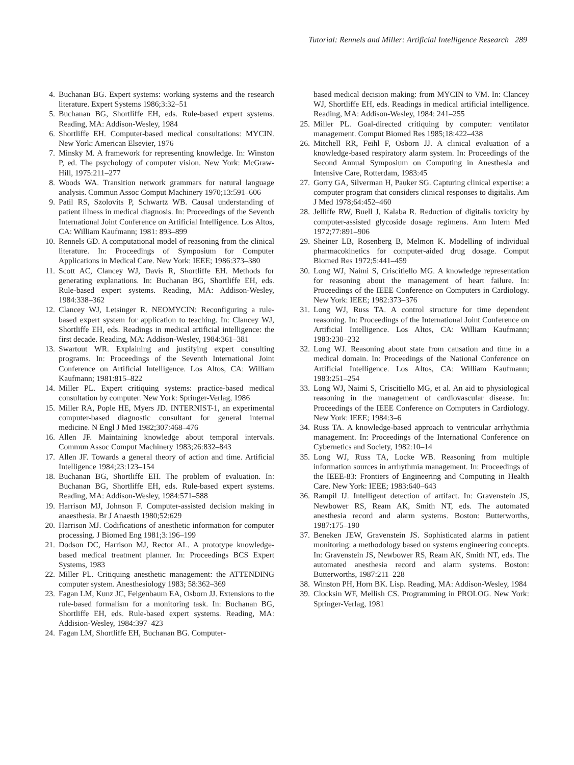Tutorial: Rennels and Miller: Artificial Intelligence Research 289
4. Buchanan BG. Expert systems: working systems and the research literature. Expert Systems 1986;3:32–51
5. Buchanan BG, Shortliffe EH, eds. Rule-based expert systems. Reading, MA: Addison-Wesley, 1984
6. Shortliffe EH. Computer-based medical consultations: MYCIN. New York: American Elsevier, 1976
7. Minsky M. A framework for representing knowledge. In: Winston P, ed. The psychology of computer vision. New York: McGraw-Hill, 1975:211–277
8. Woods WA. Transition network grammars for natural language analysis. Commun Assoc Comput Machinery 1970;13:591–606
9. Patil RS, Szolovits P, Schwartz WB. Causal understanding of patient illness in medical diagnosis. In: Proceedings of the Seventh International Joint Conference on Artificial Intelligence. Los Altos, CA: William Kaufmann; 1981: 893–899
10. Rennels GD. A computational model of reasoning from the clinical literature. In: Proceedings of Symposium for Computer Applications in Medical Care. New York: IEEE; 1986:373–380
11. Scott AC, Clancey WJ, Davis R, Shortliffe EH. Methods for generating explanations. In: Buchanan BG, Shortliffe EH, eds. Rule-based expert systems. Reading, MA: Addison-Wesley, 1984:338–362
12. Clancey WJ, Letsinger R. NEOMYCIN: Reconfiguring a rule-based expert system for application to teaching. In: Clancey WJ, Shortliffe EH, eds. Readings in medical artificial intelligence: the first decade. Reading, MA: Addison-Wesley, 1984:361–381
13. Swartout WR. Explaining and justifying expert consulting programs. In: Proceedings of the Seventh International Joint Conference on Artificial Intelligence. Los Altos, CA: William Kaufmann; 1981:815–822
14. Miller PL. Expert critiquing systems: practice-based medical consultation by computer. New York: Springer-Verlag, 1986
15. Miller RA, Pople HE, Myers JD. INTERNIST-1, an experimental computer-based diagnostic consultant for general internal medicine. N Engl J Med 1982;307:468–476
16. Allen JF. Maintaining knowledge about temporal intervals. Commun Assoc Comput Machinery 1983;26:832–843
17. Allen JF. Towards a general theory of action and time. Artificial Intelligence 1984;23:123–154
18. Buchanan BG, Shortliffe EH. The problem of evaluation. In: Buchanan BG, Shortliffe EH, eds. Rule-based expert systems. Reading, MA: Addison-Wesley, 1984:571–588
19. Harrison MJ, Johnson F. Computer-assisted decision making in anaesthesia. Br J Anaesth 1980;52:629
20. Harrison MJ. Codifications of anesthetic information for computer processing. J Biomed Eng 1981;3:196–199
21. Dodson DC, Harrison MJ, Rector AL. A prototype knowledge-based medical treatment planner. In: Proceedings BCS Expert Systems, 1983
22. Miller PL. Critiquing anesthetic management: the ATTENDING computer system. Anesthesiology 1983; 58:362–369
23. Fagan LM, Kunz JC, Feigenbaum EA, Osborn JJ. Extensions to the rule-based formalism for a monitoring task. In: Buchanan BG, Shortliffe EH, eds. Rule-based expert systems. Reading, MA: Addision-Wesley, 1984:397–423
24. Fagan LM, Shortliffe EH, Buchanan BG. Computer-
based medical decision making: from MYCIN to VM. In: Clancey WJ, Shortliffe EH, eds. Readings in medical artificial intelligence. Reading, MA: Addison-Wesley, 1984: 241–255
25. Miller PL. Goal-directed critiquing by computer: ventilator management. Comput Biomed Res 1985;18:422–438
26. Mitchell RR, Feihl F, Osborn JJ. A clinical evaluation of a knowledge-based respiratory alarm system. In: Proceedings of the Second Annual Symposium on Computing in Anesthesia and Intensive Care, Rotterdam, 1983:45
27. Gorry GA, Silverman H, Pauker SG. Capturing clinical expertise: a computer program that considers clinical responses to digitalis. Am J Med 1978;64:452–460
28. Jelliffe RW, Buell J, Kalaba R. Reduction of digitalis toxicity by computer-assisted glycoside dosage regimens. Ann Intern Med 1972;77:891–906
29. Sheiner LB, Rosenberg B, Melmon K. Modelling of individual pharmacokinetics for computer-aided drug dosage. Comput Biomed Res 1972;5:441–459
30. Long WJ, Naimi S, Criscitiello MG. A knowledge representation for reasoning about the management of heart failure. In: Proceedings of the IEEE Conference on Computers in Cardiology. New York: IEEE; 1982:373–376
31. Long WJ, Russ TA. A control structure for time dependent reasoning. In: Proceedings of the International Joint Conference on Artificial Intelligence. Los Altos, CA: William Kaufmann; 1983:230–232
32. Long WJ. Reasoning about state from causation and time in a medical domain. In: Proceedings of the National Conference on Artificial Intelligence. Los Altos, CA: William Kaufmann; 1983:251–254
33. Long WJ, Naimi S, Criscitiello MG, et al. An aid to physiological reasoning in the management of cardiovascular disease. In: Proceedings of the IEEE Conference on Computers in Cardiology. New York: IEEE; 1984:3–6
34. Russ TA. A knowledge-based approach to ventricular arrhythmia management. In: Proceedings of the International Conference on Cybernetics and Society, 1982:10–14
35. Long WJ, Russ TA, Locke WB. Reasoning from multiple information sources in arrhythmia management. In: Proceedings of the IEEE-83: Frontiers of Engineering and Computing in Health Care. New York: IEEE; 1983:640–643
36. Rampil IJ. Intelligent detection of artifact. In: Gravenstein JS, Newbower RS, Ream AK, Smith NT, eds. The automated anesthesia record and alarm systems. Boston: Butterworths, 1987:175–190
37. Beneken JEW, Gravenstein JS. Sophisticated alarms in patient monitoring: a methodology based on systems engineering concepts. In: Gravenstein JS, Newbower RS, Ream AK, Smith NT, eds. The automated anesthesia record and alarm systems. Boston: Butterworths, 1987:211–228
38. Winston PH, Horn BK. Lisp. Reading, MA: Addison-Wesley, 1984
39. Clocksin WF, Mellish CS. Programming in PROLOG. New York: Springer-Verlag, 1981